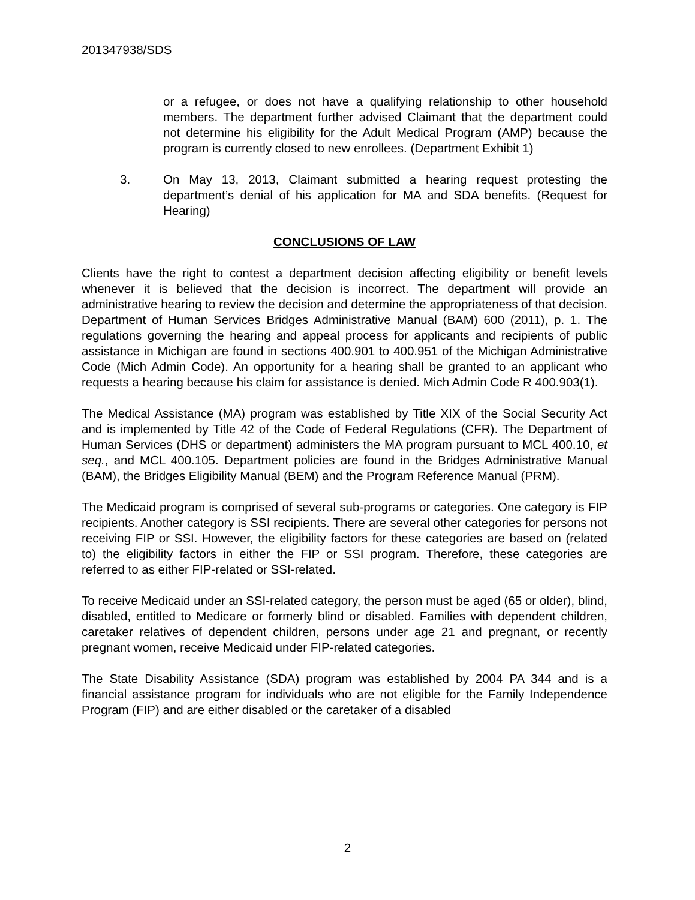201347938/SDS
or a refugee, or does not have a qualifying relationship to other household members. The department further advised Claimant that the department could not determine his eligibility for the Adult Medical Program (AMP) because the program is currently closed to new enrollees. (Department Exhibit 1)
3. On May 13, 2013, Claimant submitted a hearing request protesting the department’s denial of his application for MA and SDA benefits. (Request for Hearing)
CONCLUSIONS OF LAW
Clients have the right to contest a department decision affecting eligibility or benefit levels whenever it is believed that the decision is incorrect. The department will provide an administrative hearing to review the decision and determine the appropriateness of that decision. Department of Human Services Bridges Administrative Manual (BAM) 600 (2011), p. 1. The regulations governing the hearing and appeal process for applicants and recipients of public assistance in Michigan are found in sections 400.901 to 400.951 of the Michigan Administrative Code (Mich Admin Code). An opportunity for a hearing shall be granted to an applicant who requests a hearing because his claim for assistance is denied. Mich Admin Code R 400.903(1).
The Medical Assistance (MA) program was established by Title XIX of the Social Security Act and is implemented by Title 42 of the Code of Federal Regulations (CFR). The Department of Human Services (DHS or department) administers the MA program pursuant to MCL 400.10, et seq., and MCL 400.105. Department policies are found in the Bridges Administrative Manual (BAM), the Bridges Eligibility Manual (BEM) and the Program Reference Manual (PRM).
The Medicaid program is comprised of several sub-programs or categories. One category is FIP recipients. Another category is SSI recipients. There are several other categories for persons not receiving FIP or SSI. However, the eligibility factors for these categories are based on (related to) the eligibility factors in either the FIP or SSI program. Therefore, these categories are referred to as either FIP-related or SSI-related.
To receive Medicaid under an SSI-related category, the person must be aged (65 or older), blind, disabled, entitled to Medicare or formerly blind or disabled. Families with dependent children, caretaker relatives of dependent children, persons under age 21 and pregnant, or recently pregnant women, receive Medicaid under FIP-related categories.
The State Disability Assistance (SDA) program was established by 2004 PA 344 and is a financial assistance program for individuals who are not eligible for the Family Independence Program (FIP) and are either disabled or the caretaker of a disabled
2